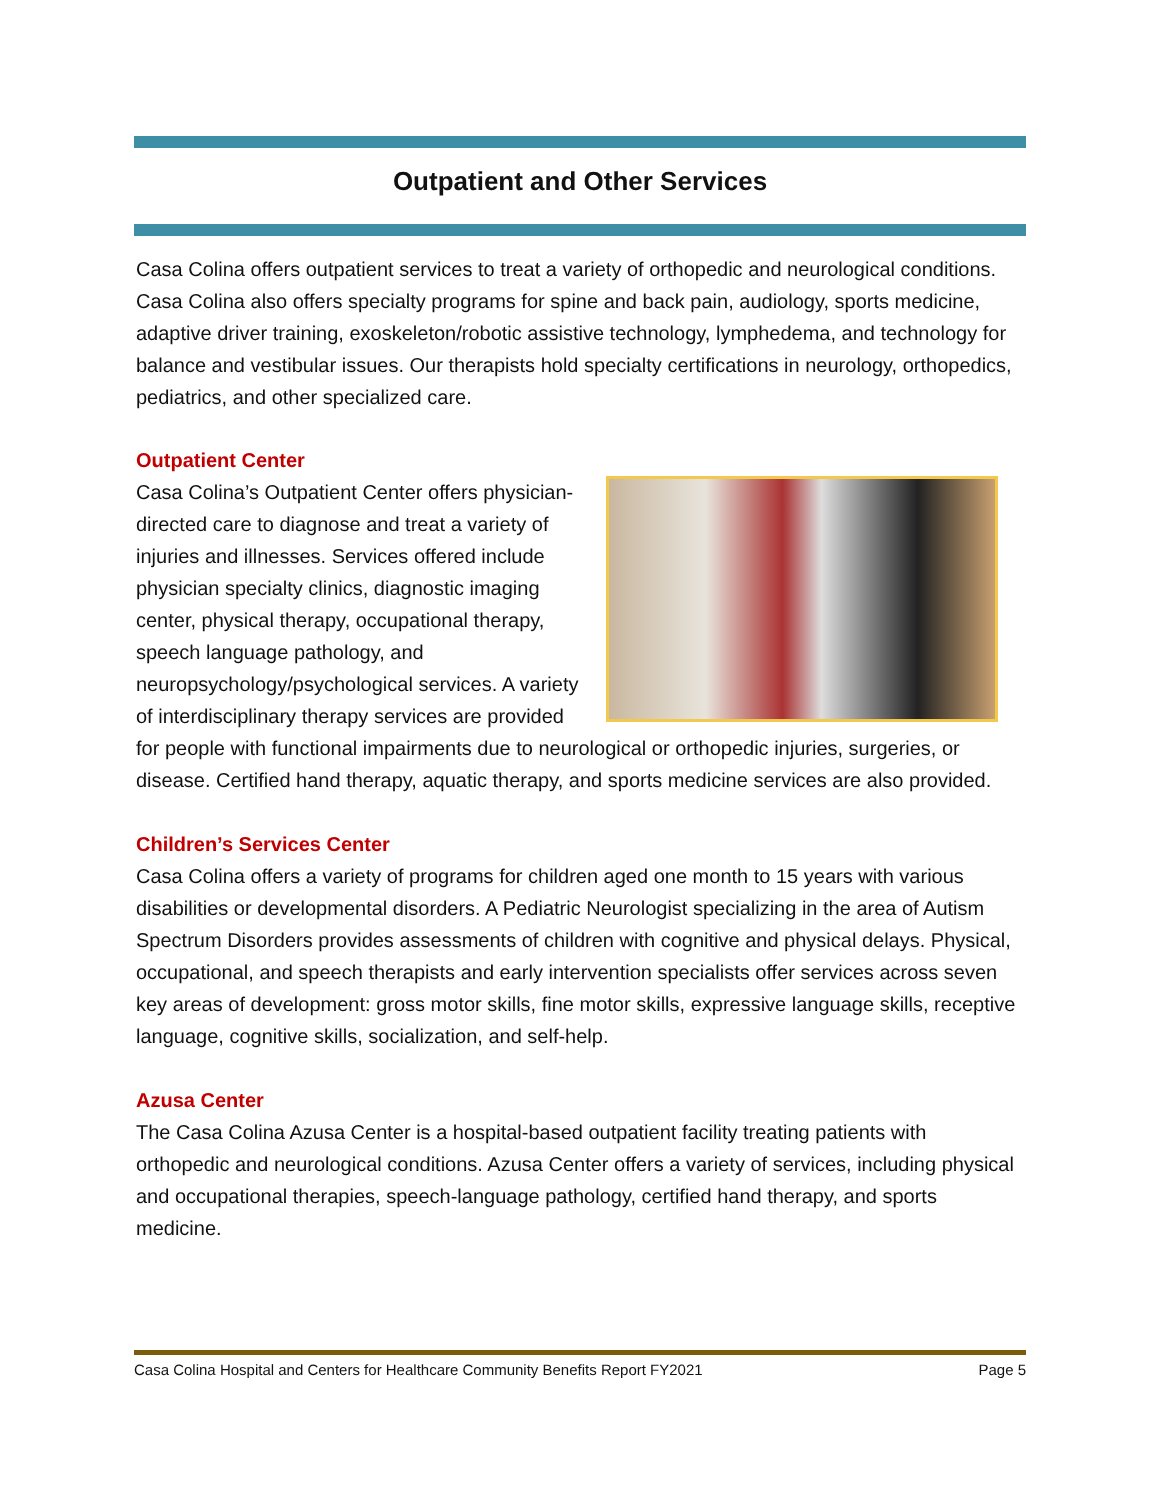Outpatient and Other Services
Casa Colina offers outpatient services to treat a variety of orthopedic and neurological conditions. Casa Colina also offers specialty programs for spine and back pain, audiology, sports medicine, adaptive driver training, exoskeleton/robotic assistive technology, lymphedema, and technology for balance and vestibular issues. Our therapists hold specialty certifications in neurology, orthopedics, pediatrics, and other specialized care.
Outpatient Center
Casa Colina’s Outpatient Center offers physician-directed care to diagnose and treat a variety of injuries and illnesses. Services offered include physician specialty clinics, diagnostic imaging center, physical therapy, occupational therapy, speech language pathology, and neuropsychology/psychological services. A variety of interdisciplinary therapy services are provided for people with functional impairments due to neurological or orthopedic injuries, surgeries, or disease. Certified hand therapy, aquatic therapy, and sports medicine services are also provided.
Children’s Services Center
Casa Colina offers a variety of programs for children aged one month to 15 years with various disabilities or developmental disorders. A Pediatric Neurologist specializing in the area of Autism Spectrum Disorders provides assessments of children with cognitive and physical delays. Physical, occupational, and speech therapists and early intervention specialists offer services across seven key areas of development: gross motor skills, fine motor skills, expressive language skills, receptive language, cognitive skills, socialization, and self-help.
Azusa Center
The Casa Colina Azusa Center is a hospital-based outpatient facility treating patients with orthopedic and neurological conditions. Azusa Center offers a variety of services, including physical and occupational therapies, speech-language pathology, certified hand therapy, and sports medicine.
Casa Colina Hospital and Centers for Healthcare Community Benefits Report FY2021 Page 5